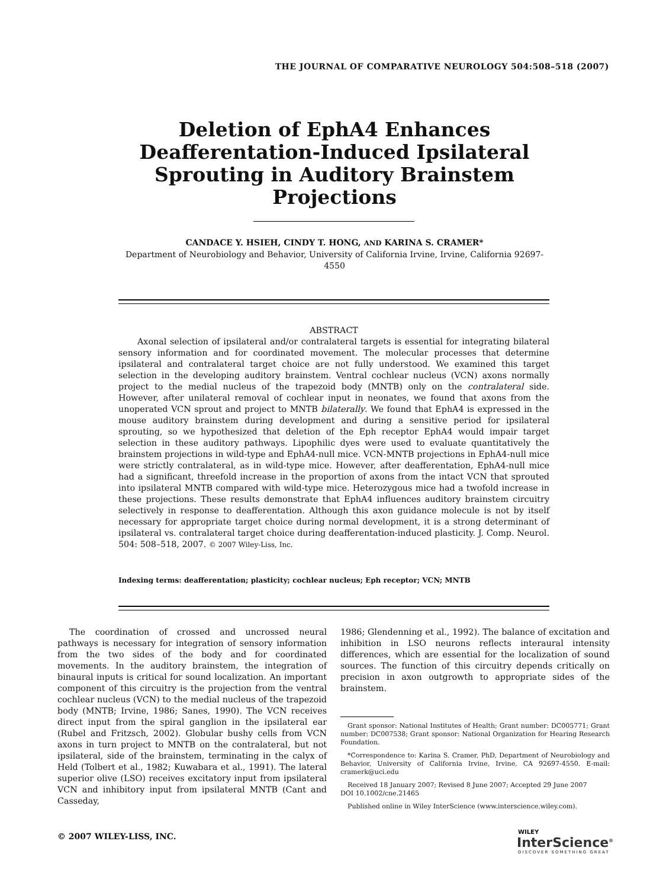THE JOURNAL OF COMPARATIVE NEUROLOGY 504:508–518 (2007)
Deletion of EphA4 Enhances Deafferentation-Induced Ipsilateral Sprouting in Auditory Brainstem Projections
CANDACE Y. HSIEH, CINDY T. HONG, AND KARINA S. CRAMER*
Department of Neurobiology and Behavior, University of California Irvine, Irvine, California 92697-4550
ABSTRACT
Axonal selection of ipsilateral and/or contralateral targets is essential for integrating bilateral sensory information and for coordinated movement. The molecular processes that determine ipsilateral and contralateral target choice are not fully understood. We examined this target selection in the developing auditory brainstem. Ventral cochlear nucleus (VCN) axons normally project to the medial nucleus of the trapezoid body (MNTB) only on the contralateral side. However, after unilateral removal of cochlear input in neonates, we found that axons from the unoperated VCN sprout and project to MNTB bilaterally. We found that EphA4 is expressed in the mouse auditory brainstem during development and during a sensitive period for ipsilateral sprouting, so we hypothesized that deletion of the Eph receptor EphA4 would impair target selection in these auditory pathways. Lipophilic dyes were used to evaluate quantitatively the brainstem projections in wild-type and EphA4-null mice. VCN-MNTB projections in EphA4-null mice were strictly contralateral, as in wild-type mice. However, after deafferentation, EphA4-null mice had a significant, threefold increase in the proportion of axons from the intact VCN that sprouted into ipsilateral MNTB compared with wild-type mice. Heterozygous mice had a twofold increase in these projections. These results demonstrate that EphA4 influences auditory brainstem circuitry selectively in response to deafferentation. Although this axon guidance molecule is not by itself necessary for appropriate target choice during normal development, it is a strong determinant of ipsilateral vs. contralateral target choice during deafferentation-induced plasticity. J. Comp. Neurol. 504: 508–518, 2007. © 2007 Wiley-Liss, Inc.
Indexing terms: deafferentation; plasticity; cochlear nucleus; Eph receptor; VCN; MNTB
The coordination of crossed and uncrossed neural pathways is necessary for integration of sensory information from the two sides of the body and for coordinated movements. In the auditory brainstem, the integration of binaural inputs is critical for sound localization. An important component of this circuitry is the projection from the ventral cochlear nucleus (VCN) to the medial nucleus of the trapezoid body (MNTB; Irvine, 1986; Sanes, 1990). The VCN receives direct input from the spiral ganglion in the ipsilateral ear (Rubel and Fritzsch, 2002). Globular bushy cells from VCN axons in turn project to MNTB on the contralateral, but not ipsilateral, side of the brainstem, terminating in the calyx of Held (Tolbert et al., 1982; Kuwabara et al., 1991). The lateral superior olive (LSO) receives excitatory input from ipsilateral VCN and inhibitory input from ipsilateral MNTB (Cant and Casseday,
1986; Glendenning et al., 1992). The balance of excitation and inhibition in LSO neurons reflects interaural intensity differences, which are essential for the localization of sound sources. The function of this circuitry depends critically on precision in axon outgrowth to appropriate sides of the brainstem.
Grant sponsor: National Institutes of Health; Grant number: DC005771; Grant number: DC007538; Grant sponsor: National Organization for Hearing Research Foundation.
*Correspondence to: Karina S. Cramer, PhD, Department of Neurobiology and Behavior, University of California Irvine, Irvine, CA 92697-4550. E-mail: cramerk@uci.edu
Received 18 January 2007; Revised 8 June 2007; Accepted 29 June 2007
DOI 10.1002/cne.21465
Published online in Wiley InterScience (www.interscience.wiley.com).
© 2007 WILEY-LISS, INC.
WILEY
InterScience<sup>®</sup>
DISCOVER SOMETHING GREAT